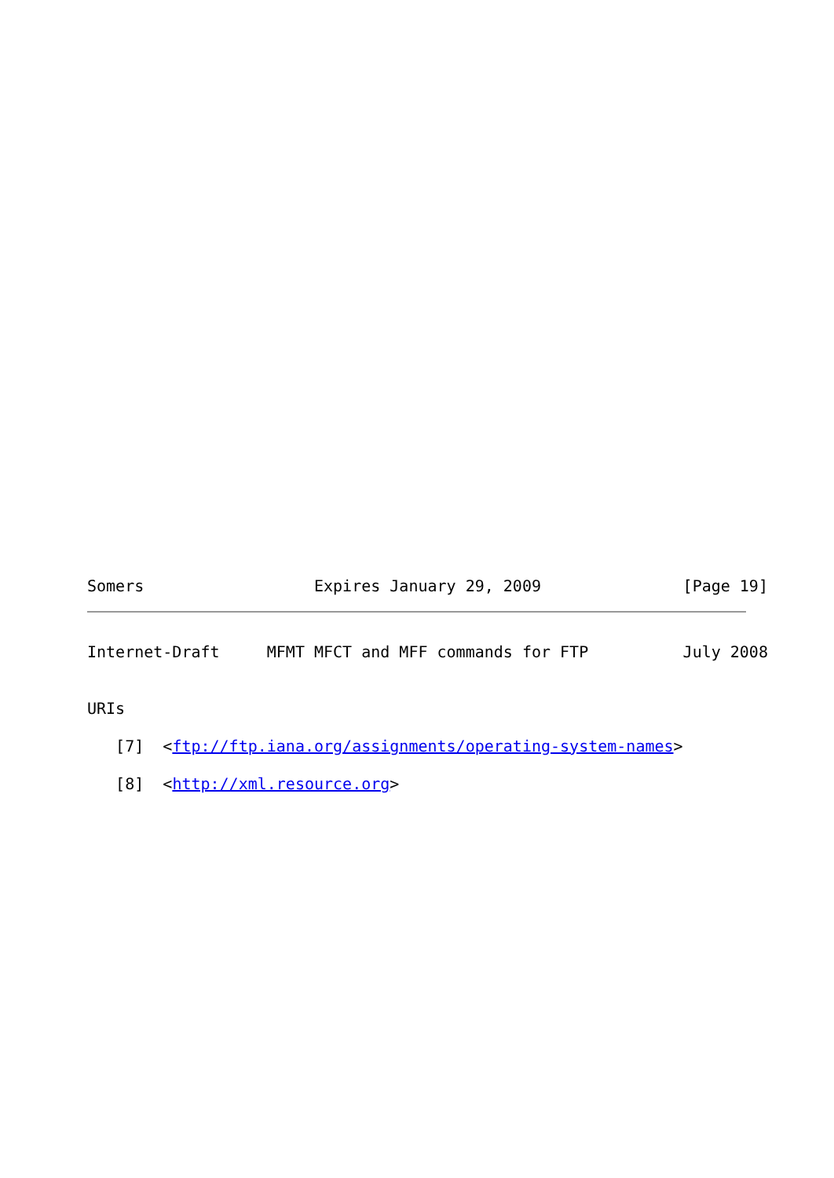Somers                  Expires January 29, 2009               [Page 19]
Internet-Draft     MFMT MFCT and MFF commands for FTP          July 2008


URIs

   [7]  <ftp://ftp.iana.org/assignments/operating-system-names>

   [8]  <http://xml.resource.org>